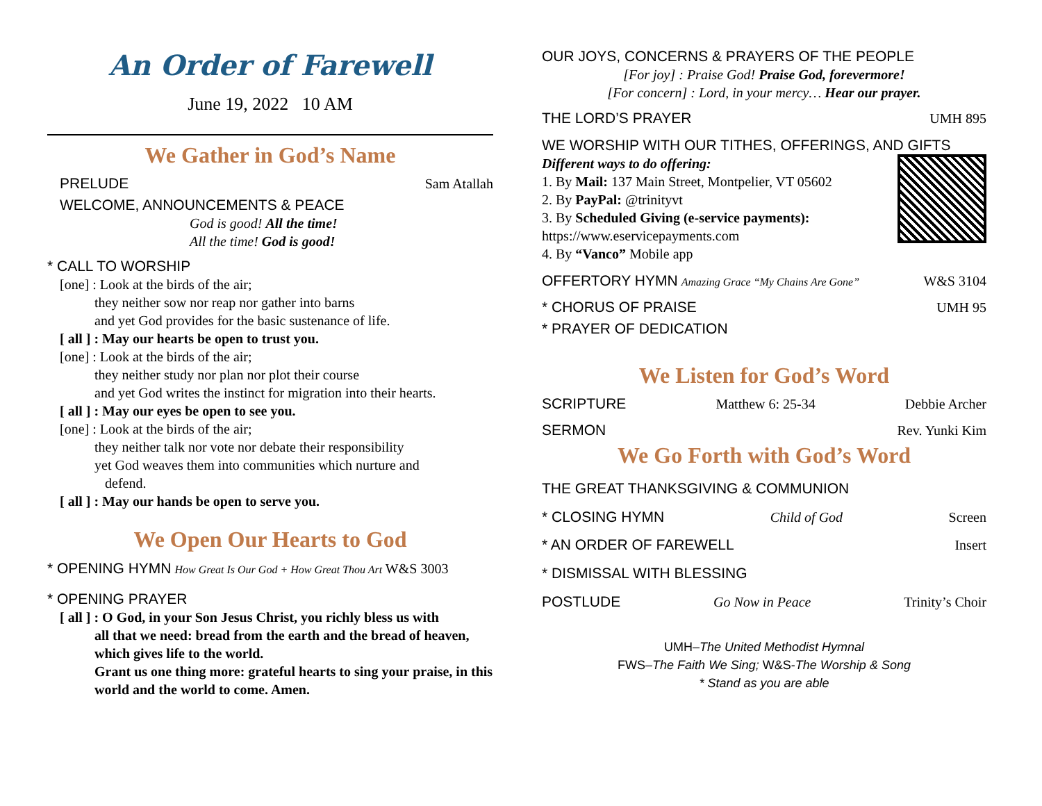An Order of Farewell
June 19, 2022 10 AM
We Gather in God’s Name
PRELUDE Sam Atallah
WELCOME, ANNOUNCEMENTS & PEACE
God is good! All the time!
All the time! God is good!
* CALL TO WORSHIP
[one] : Look at the birds of the air;
they neither sow nor reap nor gather into barns
and yet God provides for the basic sustenance of life.
[ all ] : May our hearts be open to trust you.
[one] : Look at the birds of the air;
they neither study nor plan nor plot their course
and yet God writes the instinct for migration into their hearts.
[ all ] : May our eyes be open to see you.
[one] : Look at the birds of the air;
they neither talk nor vote nor debate their responsibility
yet God weaves them into communities which nurture and
defend.
[ all ] : May our hands be open to serve you.
We Open Our Hearts to God
* OPENING HYMN How Great Is Our God + How Great Thou Art W&S 3003
* OPENING PRAYER
[ all ] : O God, in your Son Jesus Christ, you richly bless us with
all that we need: bread from the earth and the bread of heaven, which gives life to the world.
Grant us one thing more: grateful hearts to sing your praise, in this world and the world to come. Amen.
OUR JOYS, CONCERNS & PRAYERS OF THE PEOPLE
[For joy] : Praise God! Praise God, forevermore!
[For concern] : Lord, in your mercy… Hear our prayer.
THE LORD’S PRAYER UMH 895
WE WORSHIP WITH OUR TITHES, OFFERINGS, AND GIFTS
Different ways to do offering:
1. By Mail: 137 Main Street, Montpelier, VT 05602
2. By PayPal: @trinityvt
3. By Scheduled Giving (e-service payments):
https://www.eservicepayments.com
4. By “Vanco” Mobile app
OFFERTORY HYMN Amazing Grace “My Chains Are Gone” W&S 3104
* CHORUS OF PRAISE UMH 95
* PRAYER OF DEDICATION
We Listen for God’s Word
SCRIPTURE Matthew 6: 25-34 Debbie Archer
SERMON Rev. Yunki Kim
We Go Forth with God’s Word
THE GREAT THANKSGIVING & COMMUNION
* CLOSING HYMN Child of God Screen
* AN ORDER OF FAREWELL Insert
* DISMISSAL WITH BLESSING
POSTLUDE Go Now in Peace Trinity’s Choir
UMH–The United Methodist Hymnal
FWS–The Faith We Sing; W&S-The Worship & Song
* Stand as you are able